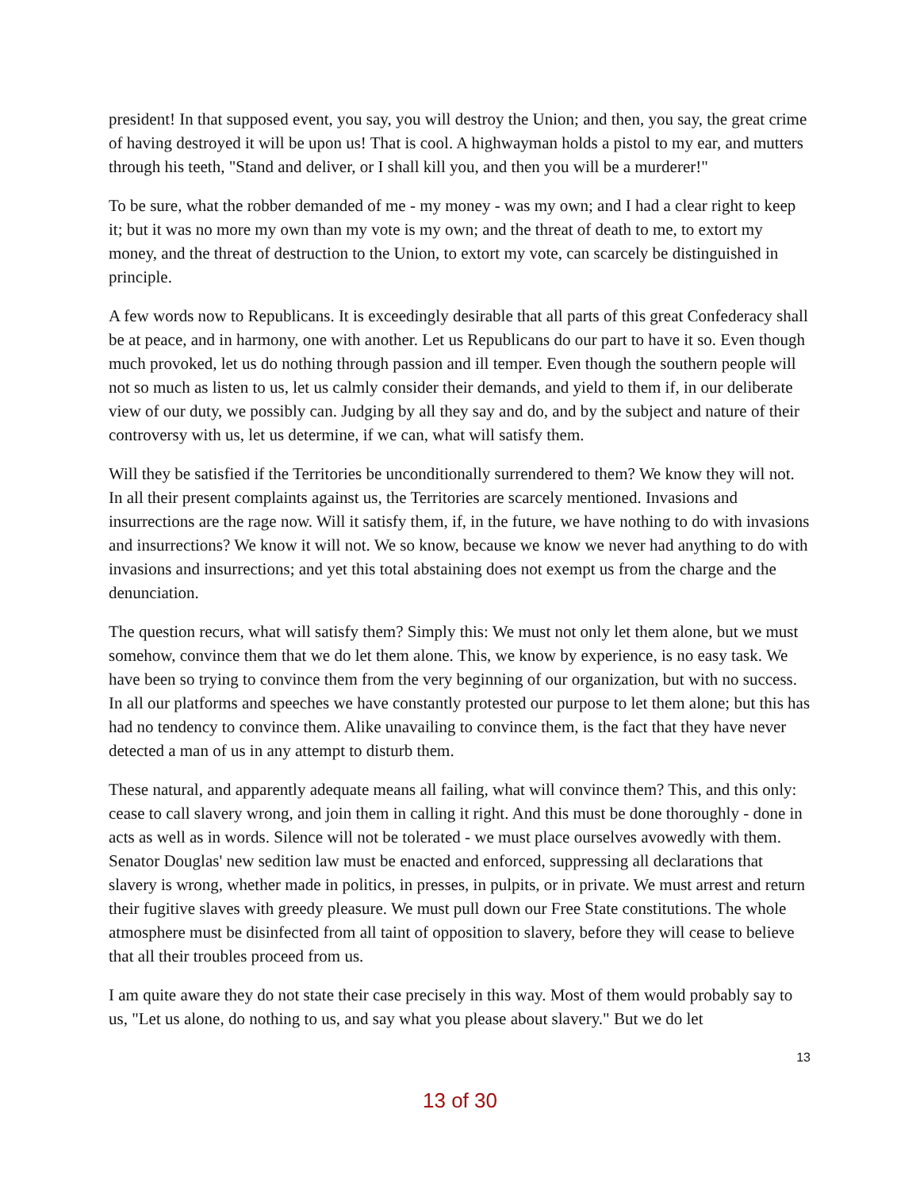president! In that supposed event, you say, you will destroy the Union; and then, you say, the great crime of having destroyed it will be upon us! That is cool. A highwayman holds a pistol to my ear, and mutters through his teeth, "Stand and deliver, or I shall kill you, and then you will be a murderer!"
To be sure, what the robber demanded of me - my money - was my own; and I had a clear right to keep it; but it was no more my own than my vote is my own; and the threat of death to me, to extort my money, and the threat of destruction to the Union, to extort my vote, can scarcely be distinguished in principle.
A few words now to Republicans. It is exceedingly desirable that all parts of this great Confederacy shall be at peace, and in harmony, one with another. Let us Republicans do our part to have it so. Even though much provoked, let us do nothing through passion and ill temper. Even though the southern people will not so much as listen to us, let us calmly consider their demands, and yield to them if, in our deliberate view of our duty, we possibly can. Judging by all they say and do, and by the subject and nature of their controversy with us, let us determine, if we can, what will satisfy them.
Will they be satisfied if the Territories be unconditionally surrendered to them? We know they will not. In all their present complaints against us, the Territories are scarcely mentioned. Invasions and insurrections are the rage now. Will it satisfy them, if, in the future, we have nothing to do with invasions and insurrections? We know it will not. We so know, because we know we never had anything to do with invasions and insurrections; and yet this total abstaining does not exempt us from the charge and the denunciation.
The question recurs, what will satisfy them? Simply this: We must not only let them alone, but we must somehow, convince them that we do let them alone. This, we know by experience, is no easy task. We have been so trying to convince them from the very beginning of our organization, but with no success. In all our platforms and speeches we have constantly protested our purpose to let them alone; but this has had no tendency to convince them. Alike unavailing to convince them, is the fact that they have never detected a man of us in any attempt to disturb them.
These natural, and apparently adequate means all failing, what will convince them? This, and this only: cease to call slavery wrong, and join them in calling it right. And this must be done thoroughly - done in acts as well as in words. Silence will not be tolerated - we must place ourselves avowedly with them. Senator Douglas' new sedition law must be enacted and enforced, suppressing all declarations that slavery is wrong, whether made in politics, in presses, in pulpits, or in private. We must arrest and return their fugitive slaves with greedy pleasure. We must pull down our Free State constitutions. The whole atmosphere must be disinfected from all taint of opposition to slavery, before they will cease to believe that all their troubles proceed from us.
I am quite aware they do not state their case precisely in this way. Most of them would probably say to us, "Let us alone, do nothing to us, and say what you please about slavery." But we do let
13
13 of 30